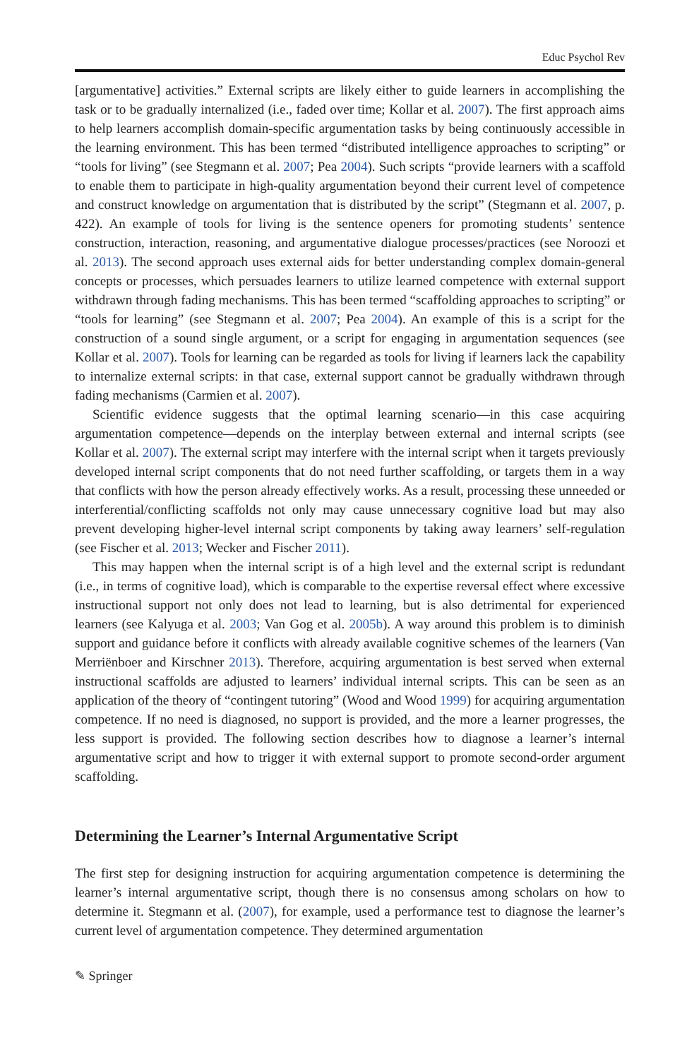Educ Psychol Rev
[argumentative] activities.” External scripts are likely either to guide learners in accomplishing the task or to be gradually internalized (i.e., faded over time; Kollar et al. 2007). The first approach aims to help learners accomplish domain-specific argumentation tasks by being continuously accessible in the learning environment. This has been termed “distributed intelligence approaches to scripting” or “tools for living” (see Stegmann et al. 2007; Pea 2004). Such scripts “provide learners with a scaffold to enable them to participate in high-quality argumentation beyond their current level of competence and construct knowledge on argumentation that is distributed by the script” (Stegmann et al. 2007, p. 422). An example of tools for living is the sentence openers for promoting students’ sentence construction, interaction, reasoning, and argumentative dialogue processes/practices (see Noroozi et al. 2013). The second approach uses external aids for better understanding complex domain-general concepts or processes, which persuades learners to utilize learned competence with external support withdrawn through fading mechanisms. This has been termed “scaffolding approaches to scripting” or “tools for learning” (see Stegmann et al. 2007; Pea 2004). An example of this is a script for the construction of a sound single argument, or a script for engaging in argumentation sequences (see Kollar et al. 2007). Tools for learning can be regarded as tools for living if learners lack the capability to internalize external scripts: in that case, external support cannot be gradually withdrawn through fading mechanisms (Carmien et al. 2007).
Scientific evidence suggests that the optimal learning scenario—in this case acquiring argumentation competence—depends on the interplay between external and internal scripts (see Kollar et al. 2007). The external script may interfere with the internal script when it targets previously developed internal script components that do not need further scaffolding, or targets them in a way that conflicts with how the person already effectively works. As a result, processing these unneeded or interferential/conflicting scaffolds not only may cause unnecessary cognitive load but may also prevent developing higher-level internal script components by taking away learners’ self-regulation (see Fischer et al. 2013; Wecker and Fischer 2011).
This may happen when the internal script is of a high level and the external script is redundant (i.e., in terms of cognitive load), which is comparable to the expertise reversal effect where excessive instructional support not only does not lead to learning, but is also detrimental for experienced learners (see Kalyuga et al. 2003; Van Gog et al. 2005b). A way around this problem is to diminish support and guidance before it conflicts with already available cognitive schemes of the learners (Van Merriënboer and Kirschner 2013). Therefore, acquiring argumentation is best served when external instructional scaffolds are adjusted to learners’ individual internal scripts. This can be seen as an application of the theory of “contingent tutoring” (Wood and Wood 1999) for acquiring argumentation competence. If no need is diagnosed, no support is provided, and the more a learner progresses, the less support is provided. The following section describes how to diagnose a learner’s internal argumentative script and how to trigger it with external support to promote second-order argument scaffolding.
Determining the Learner’s Internal Argumentative Script
The first step for designing instruction for acquiring argumentation competence is determining the learner’s internal argumentative script, though there is no consensus among scholars on how to determine it. Stegmann et al. (2007), for example, used a performance test to diagnose the learner’s current level of argumentation competence. They determined argumentation
✎ Springer